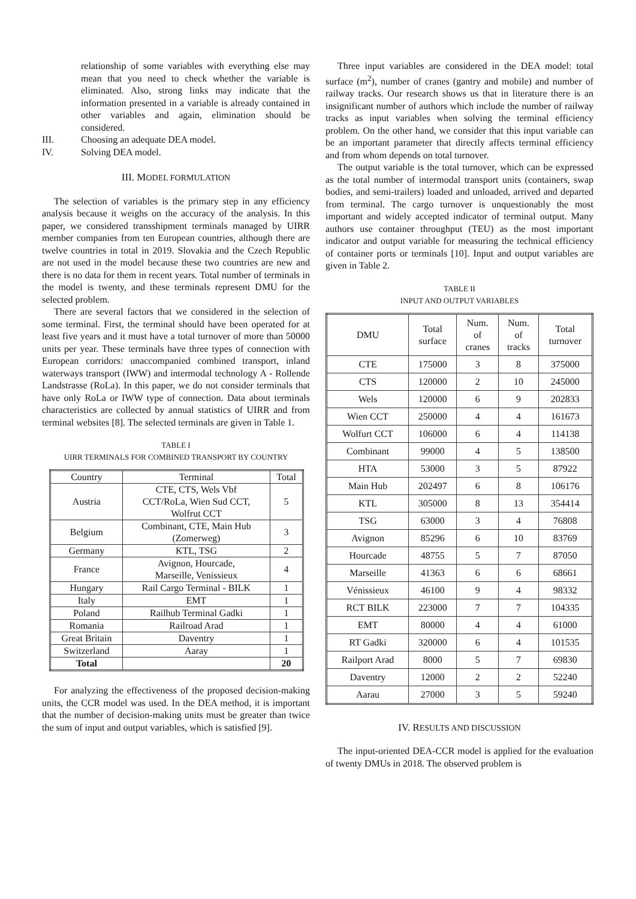relationship of some variables with everything else may mean that you need to check whether the variable is eliminated. Also, strong links may indicate that the information presented in a variable is already contained in other variables and again, elimination should be considered.
III. Choosing an adequate DEA model.
IV. Solving DEA model.
III. MODEL FORMULATION
The selection of variables is the primary step in any efficiency analysis because it weighs on the accuracy of the analysis. In this paper, we considered transshipment terminals managed by UIRR member companies from ten European countries, although there are twelve countries in total in 2019. Slovakia and the Czech Republic are not used in the model because these two countries are new and there is no data for them in recent years. Total number of terminals in the model is twenty, and these terminals represent DMU for the selected problem.
There are several factors that we considered in the selection of some terminal. First, the terminal should have been operated for at least five years and it must have a total turnover of more than 50000 units per year. These terminals have three types of connection with European corridors: unaccompanied combined transport, inland waterways transport (IWW) and intermodal technology A - Rollende Landstrasse (RoLa). In this paper, we do not consider terminals that have only RoLa or IWW type of connection. Data about terminals characteristics are collected by annual statistics of UIRR and from terminal websites [8]. The selected terminals are given in Table 1.
TABLE I
UIRR TERMINALS FOR COMBINED TRANSPORT BY COUNTRY
| Country | Terminal | Total |
| --- | --- | --- |
| Austria | CTE, CTS, Wels Vbf CCT/RoLa, Wien Sud CCT, Wolfrut CCT | 5 |
| Belgium | Combinant, CTE, Main Hub (Zomerweg) | 3 |
| Germany | KTL, TSG | 2 |
| France | Avignon, Hourcade, Marseille, Venissieux | 4 |
| Hungary | Rail Cargo Terminal - BILK | 1 |
| Italy | EMT | 1 |
| Poland | Railhub Terminal Gadki | 1 |
| Romania | Railroad Arad | 1 |
| Great Britain | Daventry | 1 |
| Switzerland | Aaray | 1 |
| Total | | 20 |
For analyzing the effectiveness of the proposed decision-making units, the CCR model was used. In the DEA method, it is important that the number of decision-making units must be greater than twice the sum of input and output variables, which is satisfied [9].
Three input variables are considered in the DEA model: total surface (m<sup>2</sup>), number of cranes (gantry and mobile) and number of railway tracks. Our research shows us that in literature there is an insignificant number of authors which include the number of railway tracks as input variables when solving the terminal efficiency problem. On the other hand, we consider that this input variable can be an important parameter that directly affects terminal efficiency and from whom depends on total turnover.
The output variable is the total turnover, which can be expressed as the total number of intermodal transport units (containers, swap bodies, and semi-trailers) loaded and unloaded, arrived and departed from terminal. The cargo turnover is unquestionably the most important and widely accepted indicator of terminal output. Many authors use container throughput (TEU) as the most important indicator and output variable for measuring the technical efficiency of container ports or terminals [10]. Input and output variables are given in Table 2.
TABLE II
INPUT AND OUTPUT VARIABLES
| DMU | Total surface | Num. of cranes | Num. of tracks | Total turnover |
| --- | --- | --- | --- | --- |
| CTE | 175000 | 3 | 8 | 375000 |
| CTS | 120000 | 2 | 10 | 245000 |
| Wels | 120000 | 6 | 9 | 202833 |
| Wien CCT | 250000 | 4 | 4 | 161673 |
| Wolfurt CCT | 106000 | 6 | 4 | 114138 |
| Combinant | 99000 | 4 | 5 | 138500 |
| HTA | 53000 | 3 | 5 | 87922 |
| Main Hub | 202497 | 6 | 8 | 106176 |
| KTL | 305000 | 8 | 13 | 354414 |
| TSG | 63000 | 3 | 4 | 76808 |
| Avignon | 85296 | 6 | 10 | 83769 |
| Hourcade | 48755 | 5 | 7 | 87050 |
| Marseille | 41363 | 6 | 6 | 68661 |
| Vénissieux | 46100 | 9 | 4 | 98332 |
| RCT BILK | 223000 | 7 | 7 | 104335 |
| EMT | 80000 | 4 | 4 | 61000 |
| RT Gadki | 320000 | 6 | 4 | 101535 |
| Railport Arad | 8000 | 5 | 7 | 69830 |
| Daventry | 12000 | 2 | 2 | 52240 |
| Aarau | 27000 | 3 | 5 | 59240 |
IV. RESULTS AND DISCUSSION
The input-oriented DEA-CCR model is applied for the evaluation of twenty DMUs in 2018. The observed problem is